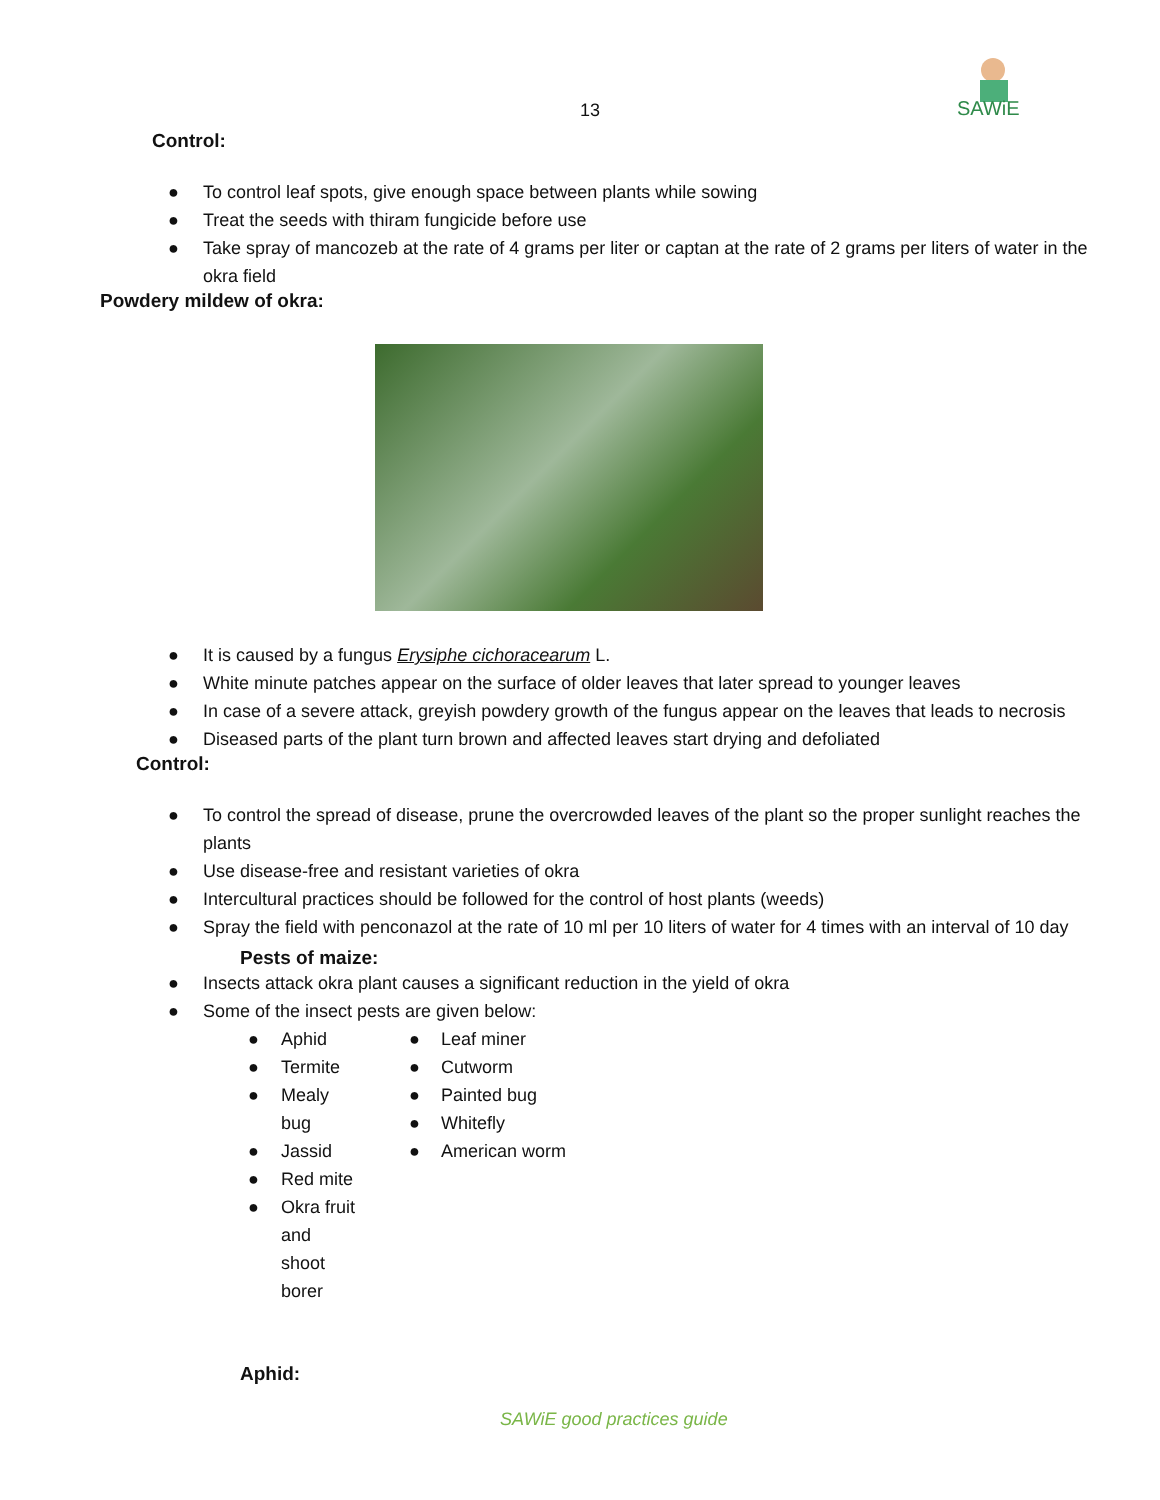13
SAWiE
Control:
● To control leaf spots, give enough space between plants while sowing
● Treat the seeds with thiram fungicide before use
● Take spray of mancozeb at the rate of 4 grams per liter or captan at the rate of 2 grams per liters of water in the okra field
Powdery mildew of okra:
● It is caused by a fungus Erysiphe cichoracearum L.
● White minute patches appear on the surface of older leaves that later spread to younger leaves
● In case of a severe attack, greyish powdery growth of the fungus appear on the leaves that leads to necrosis
● Diseased parts of the plant turn brown and affected leaves start drying and defoliated
Control:
● To control the spread of disease, prune the overcrowded leaves of the plant so the proper sunlight reaches the plants
● Use disease-free and resistant varieties of okra
● Intercultural practices should be followed for the control of host plants (weeds)
● Spray the field with penconazol at the rate of 10 ml per 10 liters of water for 4 times with an interval of 10 day
Pests of maize:
● Insects attack okra plant causes a significant reduction in the yield of okra
● Some of the insect pests are given below:
● Aphid
● Termite
● Mealy bug
● Jassid
● Red mite
● Okra fruit and shoot borer
● Leaf miner
● Cutworm
● Painted bug
● Whitefly
● American worm
Aphid:
SAWiE good practices guide